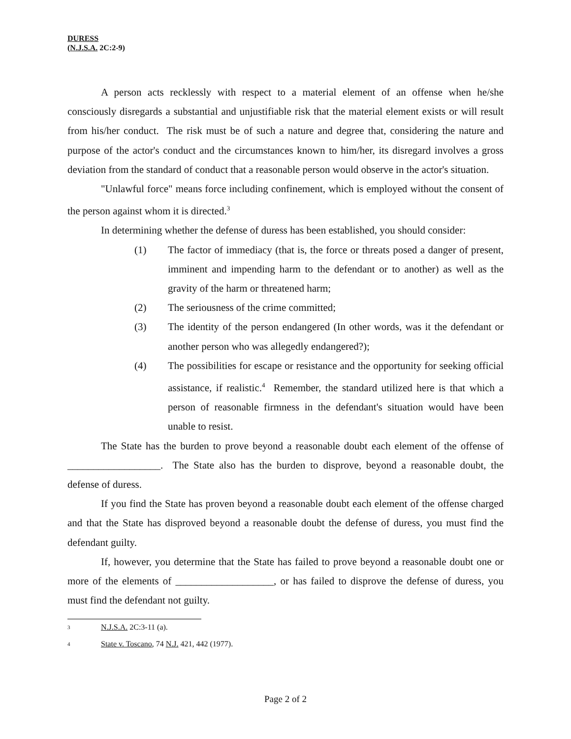DURESS
(N.J.S.A. 2C:2-9)
A person acts recklessly with respect to a material element of an offense when he/she consciously disregards a substantial and unjustifiable risk that the material element exists or will result from his/her conduct. The risk must be of such a nature and degree that, considering the nature and purpose of the actor's conduct and the circumstances known to him/her, its disregard involves a gross deviation from the standard of conduct that a reasonable person would observe in the actor's situation.
"Unlawful force" means force including confinement, which is employed without the consent of the person against whom it is directed.<sup>3</sup>
In determining whether the defense of duress has been established, you should consider:
(1) The factor of immediacy (that is, the force or threats posed a danger of present, imminent and impending harm to the defendant or to another) as well as the gravity of the harm or threatened harm;
(2) The seriousness of the crime committed;
(3) The identity of the person endangered (In other words, was it the defendant or another person who was allegedly endangered?);
(4) The possibilities for escape or resistance and the opportunity for seeking official assistance, if realistic.<sup>4</sup> Remember, the standard utilized here is that which a person of reasonable firmness in the defendant's situation would have been unable to resist.
The State has the burden to prove beyond a reasonable doubt each element of the offense of __________________. The State also has the burden to disprove, beyond a reasonable doubt, the defense of duress.
If you find the State has proven beyond a reasonable doubt each element of the offense charged and that the State has disproved beyond a reasonable doubt the defense of duress, you must find the defendant guilty.
If, however, you determine that the State has failed to prove beyond a reasonable doubt one or more of the elements of ___________________, or has failed to disprove the defense of duress, you must find the defendant not guilty.
3 N.J.S.A. 2C:3-11 (a).
4 State v. Toscano, 74 N.J. 421, 442 (1977).
Page 2 of 2